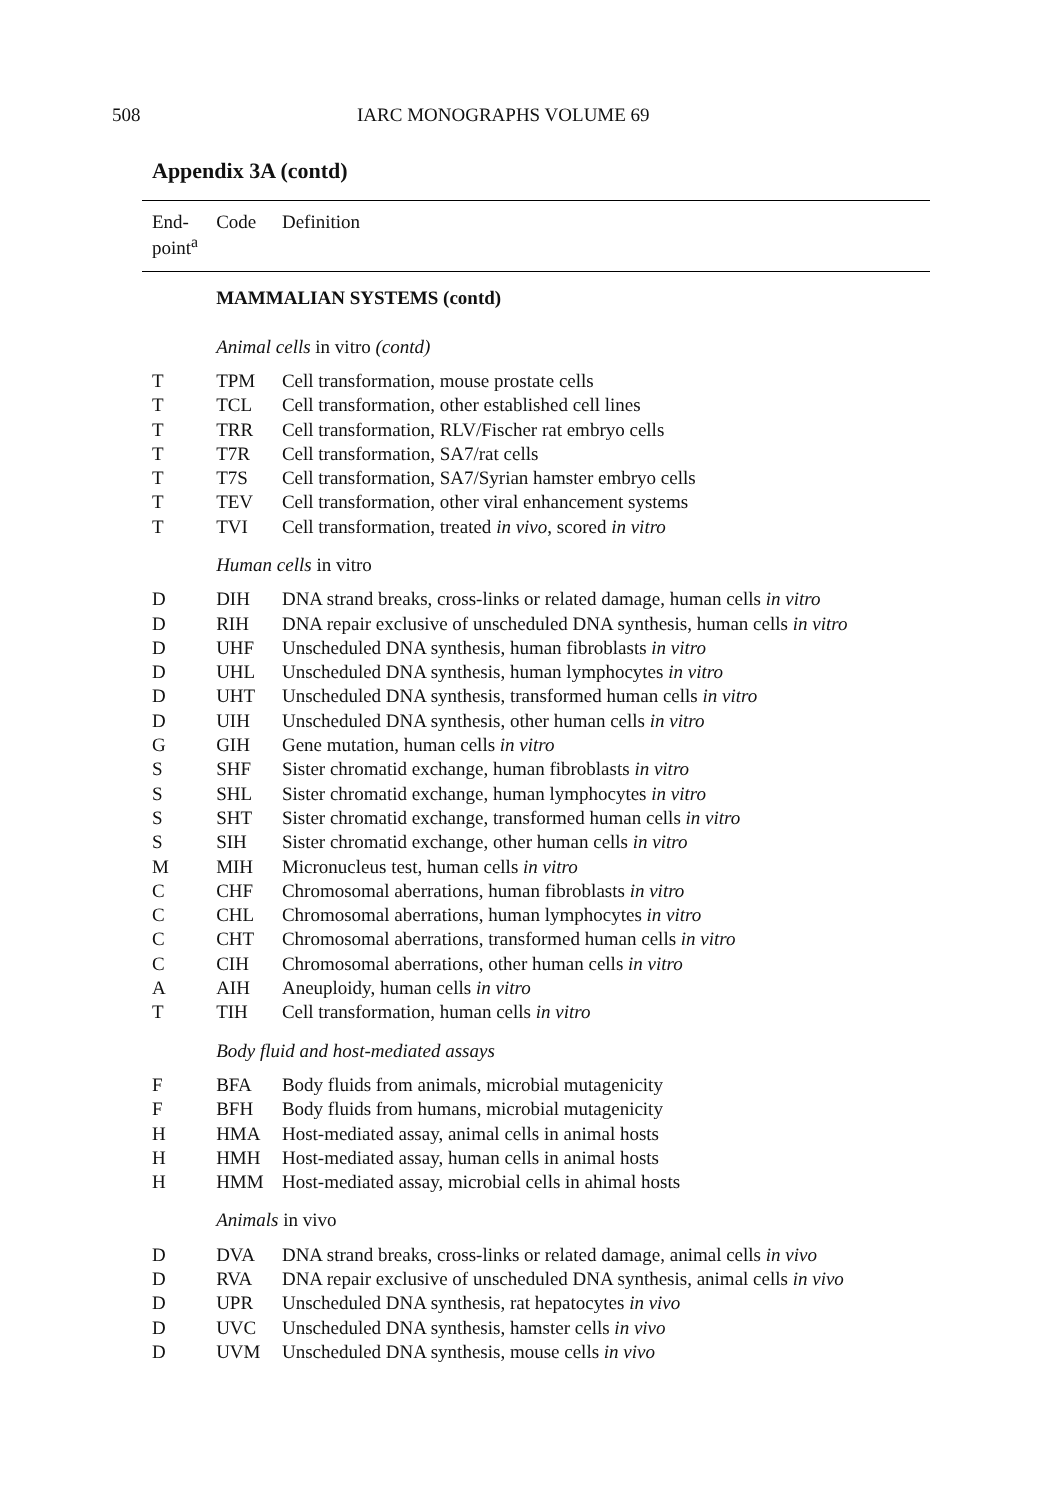508 IARC MONOGRAPHS VOLUME 69
Appendix 3A (contd)
| End- point<sup>a</sup> | Code | Definition |
| --- | --- | --- |
| | MAMMALIAN SYSTEMS (contd) | |
| | Animal cells in vitro (contd) | |
| T | TPM | Cell transformation, mouse prostate cells |
| T | TCL | Cell transformation, other established cell lines |
| T | TRR | Cell transformation, RLV/Fischer rat embryo cells |
| T | T7R | Cell transformation, SA7/rat cells |
| T | T7S | Cell transformation, SA7/Syrian hamster embryo cells |
| T | TEV | Cell transformation, other viral enhancement systems |
| T | TVI | Cell transformation, treated in vivo , scored in vitro |
| | Human cells in vitro | |
| D | DIH | DNA strand breaks, cross-links or related damage, human cells in vitro |
| D | RIH | DNA repair exclusive of unscheduled DNA synthesis, human cells in vitro |
| D | UHF | Unscheduled DNA synthesis, human fibroblasts in vitro |
| D | UHL | Unscheduled DNA synthesis, human lymphocytes in vitro |
| D | UHT | Unscheduled DNA synthesis, transformed human cells in vitro |
| D | UIH | Unscheduled DNA synthesis, other human cells in vitro |
| G | GIH | Gene mutation, human cells in vitro |
| S | SHF | Sister chromatid exchange, human fibroblasts in vitro |
| S | SHL | Sister chromatid exchange, human lymphocytes in vitro |
| S | SHT | Sister chromatid exchange, transformed human cells in vitro |
| S | SIH | Sister chromatid exchange, other human cells in vitro |
| M | MIH | Micronucleus test, human cells in vitro |
| C | CHF | Chromosomal aberrations, human fibroblasts in vitro |
| C | CHL | Chromosomal aberrations, human lymphocytes in vitro |
| C | CHT | Chromosomal aberrations, transformed human cells in vitro |
| C | CIH | Chromosomal aberrations, other human cells in vitro |
| A | AIH | Aneuploidy, human cells in vitro |
| T | TIH | Cell transformation, human cells in vitro |
| | Body fluid and host-mediated assays | |
| F | BFA | Body fluids from animals, microbial mutagenicity |
| F | BFH | Body fluids from humans, microbial mutagenicity |
| H | HMA | Host-mediated assay, animal cells in animal hosts |
| H | HMH | Host-mediated assay, human cells in animal hosts |
| H | HMM | Host-mediated assay, microbial cells in ahimal hosts |
| | Animals in vivo | |
| D | DVA | DNA strand breaks, cross-links or related damage, animal cells in vivo |
| D | RVA | DNA repair exclusive of unscheduled DNA synthesis, animal cells in vivo |
| D | UPR | Unscheduled DNA synthesis, rat hepatocytes in vivo |
| D | UVC | Unscheduled DNA synthesis, hamster cells in vivo |
| D | UVM | Unscheduled DNA synthesis, mouse cells in vivo |